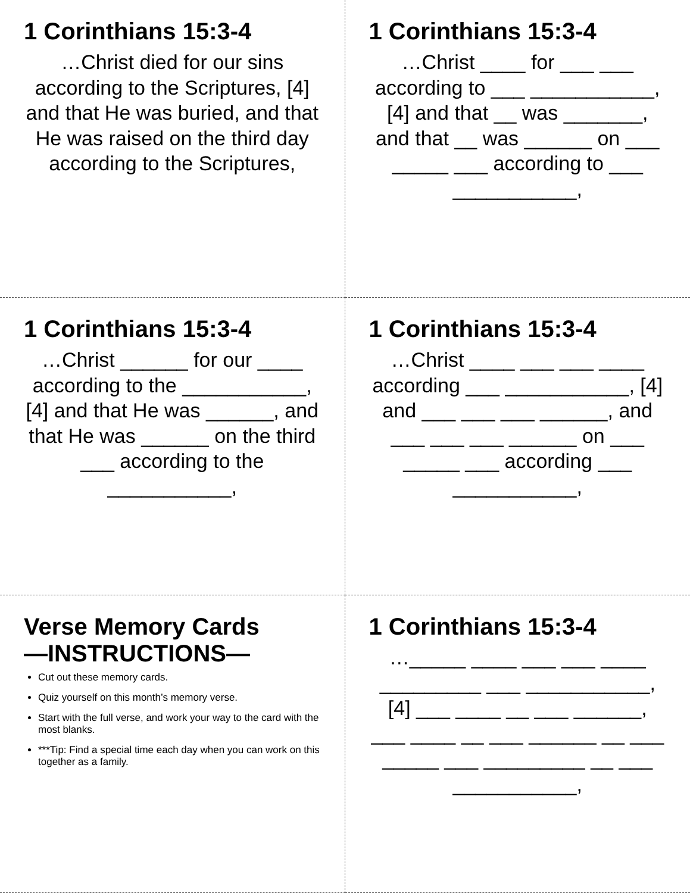1 Corinthians 15:3-4
…Christ died for our sins according to the Scriptures, [4] and that He was buried, and that He was raised on the third day according to the Scriptures,
1 Corinthians 15:3-4
…Christ ____ for ___ ___ according to ___ ___________, [4] and that __ was _______, and that __ was ______ on ___ _____ ___ according to ___ ___________,
1 Corinthians 15:3-4
…Christ ______ for our ____ according to the ___________, [4] and that He was ______, and that He was ______ on the third ___ according to the ___________,
1 Corinthians 15:3-4
…Christ ____ ___ ___ ____ according ___ ___________, [4] and ___ ___ ___ ______, and ___ ___ ___ ______ on ___ _____ ___ according ___ ___________,
Verse Memory Cards
—INSTRUCTIONS—
Cut out these memory cards.
Quiz yourself on this month’s memory verse.
Start with the full verse, and work your way to the card with the most blanks.
***Tip: Find a special time each day when you can work on this together as a family.
1 Corinthians 15:3-4
…_____ ____ ___ ___ ____ _________ ___ ___________, [4] ___ ____ __ ___ ______, ___ ____ __ ___ ______ __ ___ _____ ___ _________ __ ___ ___________,